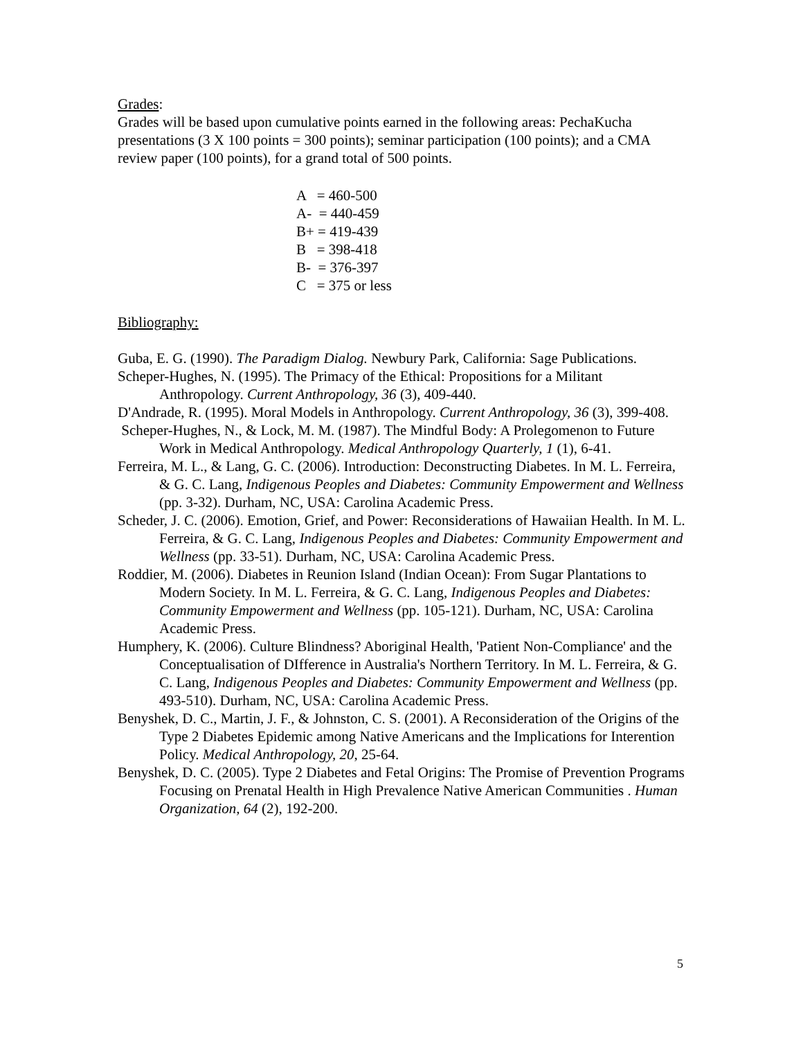Grades:
Grades will be based upon cumulative points earned in the following areas: PechaKucha presentations (3 X 100 points = 300 points); seminar participation (100 points); and a CMA review paper (100 points), for a grand total of 500 points.
A = 460-500 A- = 440-459 B+ = 419-439 B = 398-418 B- = 376-397 C = 375 or less
Bibliography:
Guba, E. G. (1990). The Paradigm Dialog. Newbury Park, California: Sage Publications.
Scheper-Hughes, N. (1995). The Primacy of the Ethical: Propositions for a Militant Anthropology. Current Anthropology, 36 (3), 409-440.
D'Andrade, R. (1995). Moral Models in Anthropology. Current Anthropology, 36 (3), 399-408.
Scheper-Hughes, N., & Lock, M. M. (1987). The Mindful Body: A Prolegomenon to Future Work in Medical Anthropology. Medical Anthropology Quarterly, 1 (1), 6-41.
Ferreira, M. L., & Lang, G. C. (2006). Introduction: Deconstructing Diabetes. In M. L. Ferreira, & G. C. Lang, Indigenous Peoples and Diabetes: Community Empowerment and Wellness (pp. 3-32). Durham, NC, USA: Carolina Academic Press.
Scheder, J. C. (2006). Emotion, Grief, and Power: Reconsiderations of Hawaiian Health. In M. L. Ferreira, & G. C. Lang, Indigenous Peoples and Diabetes: Community Empowerment and Wellness (pp. 33-51). Durham, NC, USA: Carolina Academic Press.
Roddier, M. (2006). Diabetes in Reunion Island (Indian Ocean): From Sugar Plantations to Modern Society. In M. L. Ferreira, & G. C. Lang, Indigenous Peoples and Diabetes: Community Empowerment and Wellness (pp. 105-121). Durham, NC, USA: Carolina Academic Press.
Humphery, K. (2006). Culture Blindness? Aboriginal Health, 'Patient Non-Compliance' and the Conceptualisation of DIfference in Australia's Northern Territory. In M. L. Ferreira, & G. C. Lang, Indigenous Peoples and Diabetes: Community Empowerment and Wellness (pp. 493-510). Durham, NC, USA: Carolina Academic Press.
Benyshek, D. C., Martin, J. F., & Johnston, C. S. (2001). A Reconsideration of the Origins of the Type 2 Diabetes Epidemic among Native Americans and the Implications for Interention Policy. Medical Anthropology, 20, 25-64.
Benyshek, D. C. (2005). Type 2 Diabetes and Fetal Origins: The Promise of Prevention Programs Focusing on Prenatal Health in High Prevalence Native American Communities . Human Organization, 64 (2), 192-200.
5